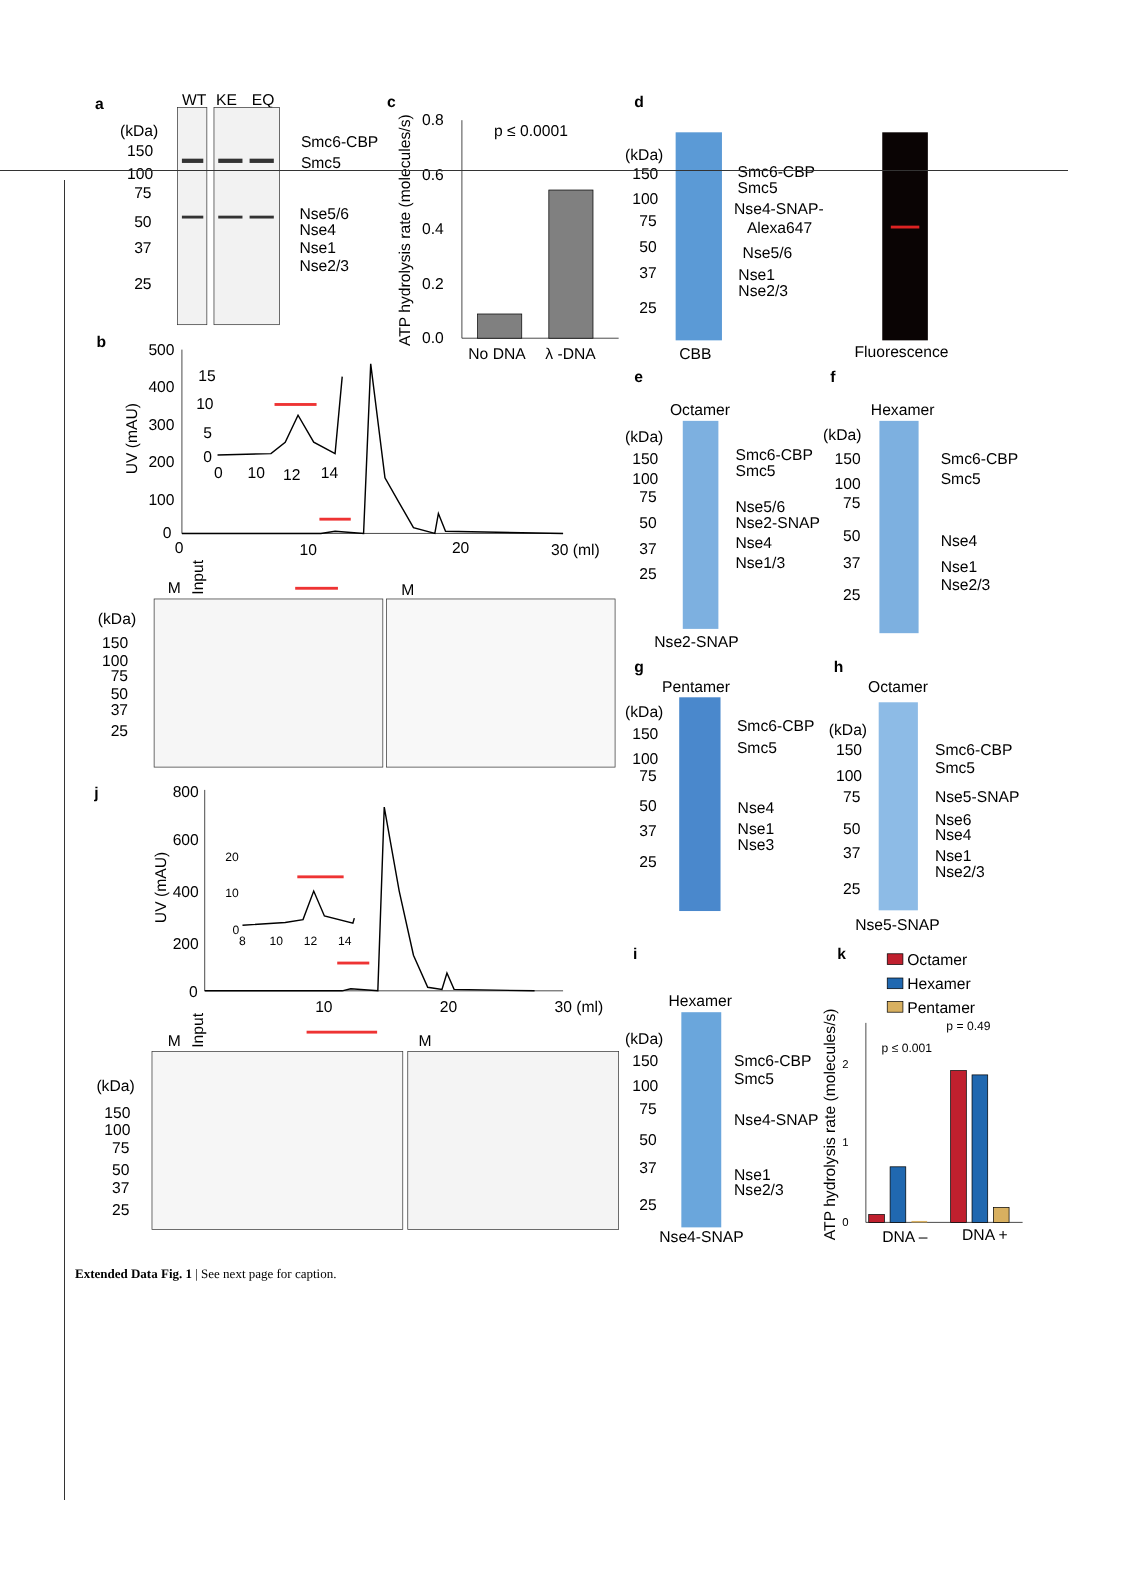a
WT
KE
EQ
(kDa)
150
100
75
50
37
25
Smc6-CBP
Smc5
Nse5/6
Nse4
Nse1
Nse2/3
c
ATP hydrolysis rate (molecules/s)
0.8
0.6
0.4
0.2
0.0
p ≤ 0.0001
No DNA
λ -DNA
d
(kDa)
150
100
75
50
37
25
Smc6-CBP
Smc5
Nse4-SNAP-
Alexa647
Nse5/6
Nse1
Nse2/3
CBB
Fluorescence
b
UV (mAU)
500
400
300
200
100
0
15
10
5
0
0
10
12
14
0
10
20
30 (ml)
M
Input
M
(kDa)
150
100
75
50
37
25
e
Octamer
(kDa)
150
100
75
50
37
25
Smc6-CBP
Smc5
Nse5/6
Nse2-SNAP
Nse4
Nse1/3
Nse2-SNAP
f
Hexamer
(kDa)
150
100
75
50
37
25
Smc6-CBP
Smc5
Nse4
Nse1
Nse2/3
g
Pentamer
(kDa)
150
100
75
50
37
25
Smc6-CBP
Smc5
Nse4
Nse1
Nse3
h
Octamer
(kDa)
150
100
75
50
37
25
Smc6-CBP
Smc5
Nse5-SNAP
Nse6
Nse4
Nse1
Nse2/3
Nse5-SNAP
j
UV (mAU)
800
600
400
200
0
20
10
0
8
10
12
14
10
20
30 (ml)
M
Input
M
(kDa)
150
100
75
50
37
25
i
Hexamer
(kDa)
150
100
75
50
37
25
Smc6-CBP
Smc5
Nse4-SNAP
Nse1
Nse2/3
Nse4-SNAP
k
Octamer
Hexamer
Pentamer
ATP hydrolysis rate (molecules/s)
0
1
2
p ≤ 0.001
p = 0.49
DNA –
DNA +
Extended Data Fig. 1 | See next page for caption.